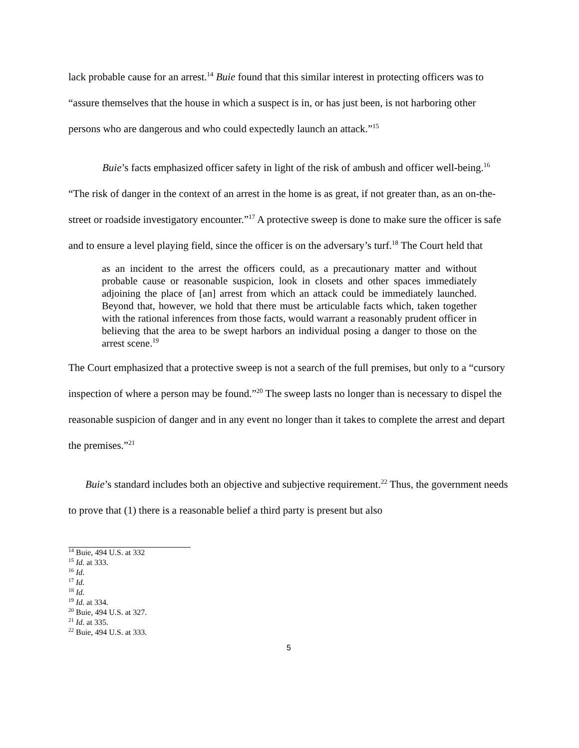lack probable cause for an arrest.<sup>14</sup> Buie found that this similar interest in protecting officers was to “assure themselves that the house in which a suspect is in, or has just been, is not harboring other persons who are dangerous and who could expectedly launch an attack.”<sup>15</sup>
Buie’s facts emphasized officer safety in light of the risk of ambush and officer well-being.<sup>16</sup> “The risk of danger in the context of an arrest in the home is as great, if not greater than, as an on-the-street or roadside investigatory encounter.”<sup>17</sup> A protective sweep is done to make sure the officer is safe and to ensure a level playing field, since the officer is on the adversary’s turf.<sup>18</sup> The Court held that
as an incident to the arrest the officers could, as a precautionary matter and without probable cause or reasonable suspicion, look in closets and other spaces immediately adjoining the place of [an] arrest from which an attack could be immediately launched. Beyond that, however, we hold that there must be articulable facts which, taken together with the rational inferences from those facts, would warrant a reasonably prudent officer in believing that the area to be swept harbors an individual posing a danger to those on the arrest scene.<sup>19</sup>
The Court emphasized that a protective sweep is not a search of the full premises, but only to a “cursory inspection of where a person may be found.”<sup>20</sup> The sweep lasts no longer than is necessary to dispel the reasonable suspicion of danger and in any event no longer than it takes to complete the arrest and depart the premises.”<sup>21</sup>
Buie’s standard includes both an objective and subjective requirement.<sup>22</sup> Thus, the government needs to prove that (1) there is a reasonable belief a third party is present but also
<sup>14</sup> Buie, 494 U.S. at 332
<sup>15</sup> Id. at 333.
<sup>16</sup> Id.
<sup>17</sup> Id.
<sup>18</sup> Id.
<sup>19</sup> Id. at 334.
<sup>20</sup> Buie, 494 U.S. at 327.
<sup>21</sup> Id. at 335.
<sup>22</sup> Buie, 494 U.S. at 333.
5